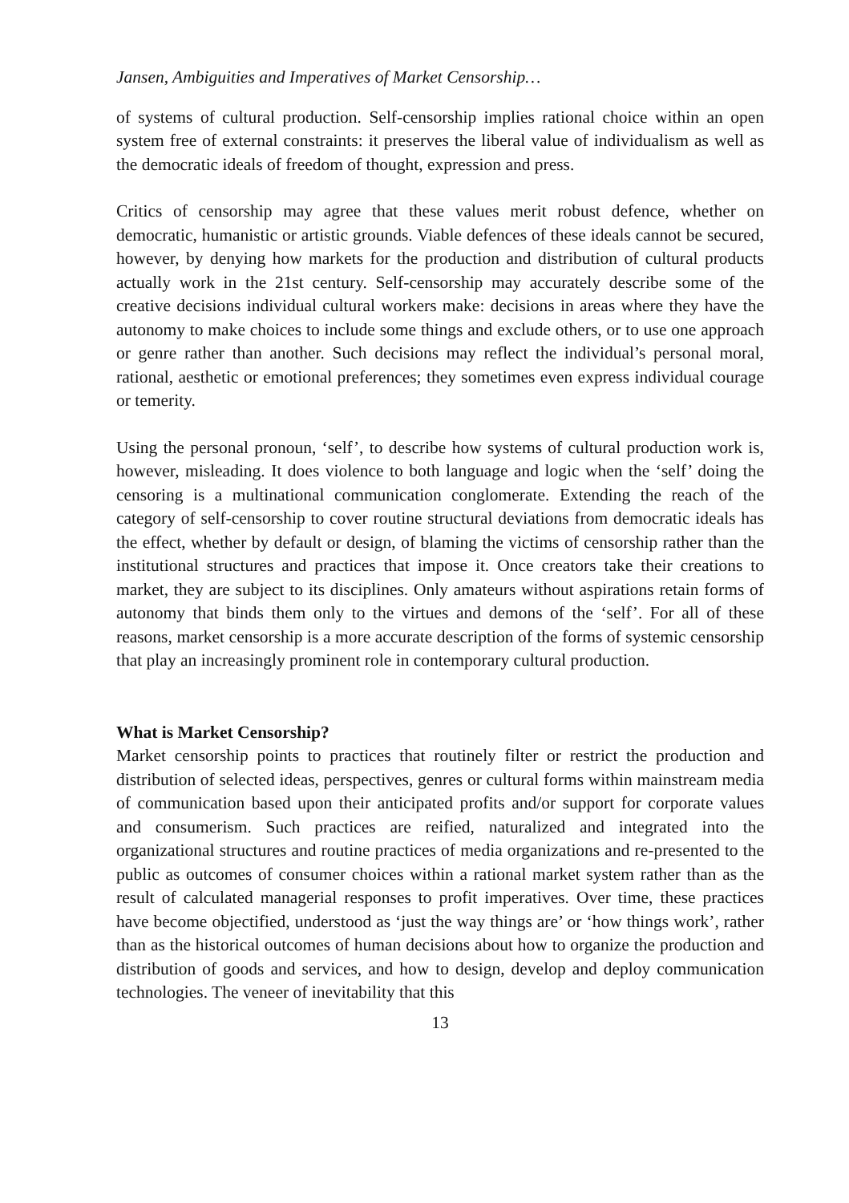Jansen, Ambiguities and Imperatives of Market Censorship…
of systems of cultural production. Self-censorship implies rational choice within an open system free of external constraints: it preserves the liberal value of individualism as well as the democratic ideals of freedom of thought, expression and press.
Critics of censorship may agree that these values merit robust defence, whether on democratic, humanistic or artistic grounds. Viable defences of these ideals cannot be secured, however, by denying how markets for the production and distribution of cultural products actually work in the 21st century. Self-censorship may accurately describe some of the creative decisions individual cultural workers make: decisions in areas where they have the autonomy to make choices to include some things and exclude others, or to use one approach or genre rather than another. Such decisions may reflect the individual’s personal moral, rational, aesthetic or emotional preferences; they sometimes even express individual courage or temerity.
Using the personal pronoun, ‘self’, to describe how systems of cultural production work is, however, misleading. It does violence to both language and logic when the ‘self’ doing the censoring is a multinational communication conglomerate. Extending the reach of the category of self-censorship to cover routine structural deviations from democratic ideals has the effect, whether by default or design, of blaming the victims of censorship rather than the institutional structures and practices that impose it. Once creators take their creations to market, they are subject to its disciplines. Only amateurs without aspirations retain forms of autonomy that binds them only to the virtues and demons of the ‘self’. For all of these reasons, market censorship is a more accurate description of the forms of systemic censorship that play an increasingly prominent role in contemporary cultural production.
What is Market Censorship?
Market censorship points to practices that routinely filter or restrict the production and distribution of selected ideas, perspectives, genres or cultural forms within mainstream media of communication based upon their anticipated profits and/or support for corporate values and consumerism. Such practices are reified, naturalized and integrated into the organizational structures and routine practices of media organizations and re-presented to the public as outcomes of consumer choices within a rational market system rather than as the result of calculated managerial responses to profit imperatives. Over time, these practices have become objectified, understood as ‘just the way things are’ or ‘how things work’, rather than as the historical outcomes of human decisions about how to organize the production and distribution of goods and services, and how to design, develop and deploy communication technologies. The veneer of inevitability that this
13